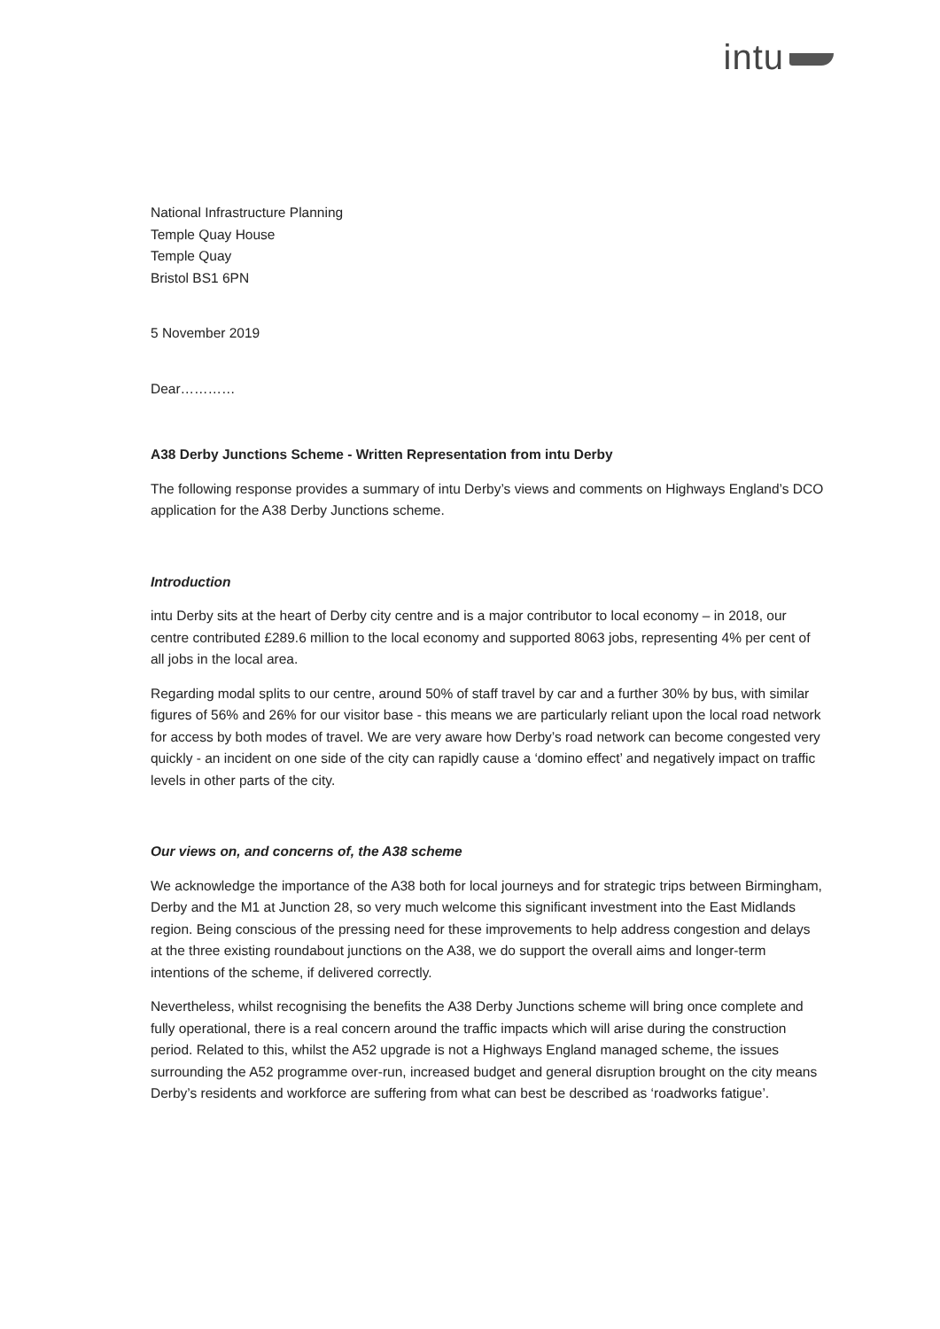intu
National Infrastructure Planning
Temple Quay House
Temple Quay
Bristol BS1 6PN
5 November 2019
Dear…………
A38 Derby Junctions Scheme - Written Representation from intu Derby
The following response provides a summary of intu Derby’s views and comments on Highways England’s DCO application for the A38 Derby Junctions scheme.
Introduction
intu Derby sits at the heart of Derby city centre and is a major contributor to local economy – in 2018, our centre contributed £289.6 million to the local economy and supported 8063 jobs, representing 4% per cent of all jobs in the local area.
Regarding modal splits to our centre, around 50% of staff travel by car and a further 30% by bus, with similar figures of 56% and 26% for our visitor base - this means we are particularly reliant upon the local road network for access by both modes of travel. We are very aware how Derby’s road network can become congested very quickly - an incident on one side of the city can rapidly cause a ‘domino effect’ and negatively impact on traffic levels in other parts of the city.
Our views on, and concerns of, the A38 scheme
We acknowledge the importance of the A38 both for local journeys and for strategic trips between Birmingham, Derby and the M1 at Junction 28, so very much welcome this significant investment into the East Midlands region. Being conscious of the pressing need for these improvements to help address congestion and delays at the three existing roundabout junctions on the A38, we do support the overall aims and longer-term intentions of the scheme, if delivered correctly.
Nevertheless, whilst recognising the benefits the A38 Derby Junctions scheme will bring once complete and fully operational, there is a real concern around the traffic impacts which will arise during the construction period. Related to this, whilst the A52 upgrade is not a Highways England managed scheme, the issues surrounding the A52 programme over-run, increased budget and general disruption brought on the city means Derby’s residents and workforce are suffering from what can best be described as ‘roadworks fatigue’.